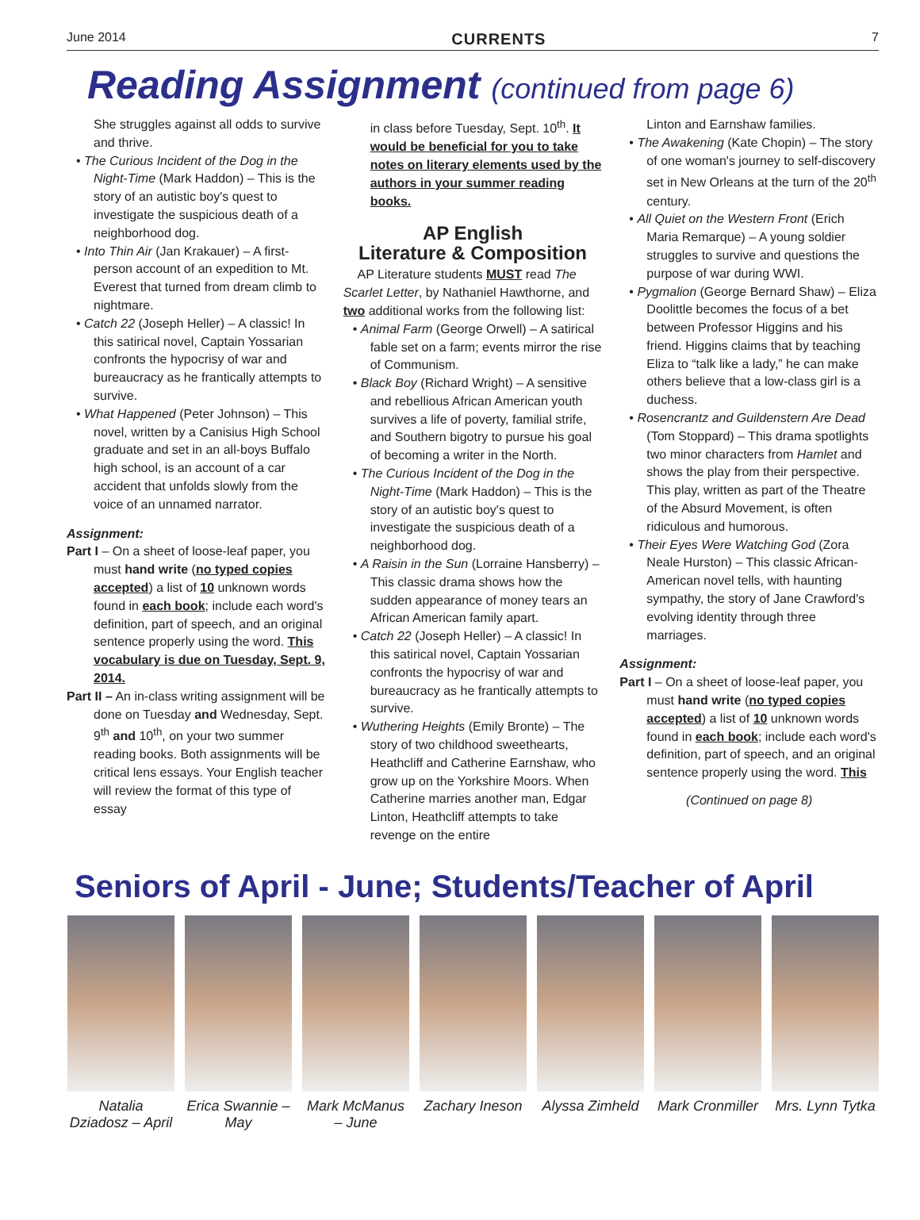June 2014 CURRENTS 7
Reading Assignment (continued from page 6)
She struggles against all odds to survive and thrive.
• The Curious Incident of the Dog in the Night-Time (Mark Haddon) – This is the story of an autistic boy's quest to investigate the suspicious death of a neighborhood dog.
• Into Thin Air (Jan Krakauer) – A first-person account of an expedition to Mt. Everest that turned from dream climb to nightmare.
• Catch 22 (Joseph Heller) – A classic! In this satirical novel, Captain Yossarian confronts the hypocrisy of war and bureaucracy as he frantically attempts to survive.
• What Happened (Peter Johnson) – This novel, written by a Canisius High School graduate and set in an all-boys Buffalo high school, is an account of a car accident that unfolds slowly from the voice of an unnamed narrator.
Assignment:
Part I – On a sheet of loose-leaf paper, you must hand write (no typed copies accepted) a list of 10 unknown words found in each book; include each word's definition, part of speech, and an original sentence properly using the word. This vocabulary is due on Tuesday, Sept. 9, 2014.
Part II – An in-class writing assignment will be done on Tuesday and Wednesday, Sept. 9<sup>th</sup> and 10<sup>th</sup>, on your two summer reading books. Both assignments will be critical lens essays. Your English teacher will review the format of this type of essay
in class before Tuesday, Sept. 10<sup>th</sup>. It would be beneficial for you to take notes on literary elements used by the authors in your summer reading books.
AP English
Literature & Composition
AP Literature students MUST read The Scarlet Letter, by Nathaniel Hawthorne, and two additional works from the following list:
• Animal Farm (George Orwell) – A satirical fable set on a farm; events mirror the rise of Communism.
• Black Boy (Richard Wright) – A sensitive and rebellious African American youth survives a life of poverty, familial strife, and Southern bigotry to pursue his goal of becoming a writer in the North.
• The Curious Incident of the Dog in the Night-Time (Mark Haddon) – This is the story of an autistic boy's quest to investigate the suspicious death of a neighborhood dog.
• A Raisin in the Sun (Lorraine Hansberry) – This classic drama shows how the sudden appearance of money tears an African American family apart.
• Catch 22 (Joseph Heller) – A classic! In this satirical novel, Captain Yossarian confronts the hypocrisy of war and bureaucracy as he frantically attempts to survive.
• Wuthering Heights (Emily Bronte) – The story of two childhood sweethearts, Heathcliff and Catherine Earnshaw, who grow up on the Yorkshire Moors. When Catherine marries another man, Edgar Linton, Heathcliff attempts to take revenge on the entire
Linton and Earnshaw families.
• The Awakening (Kate Chopin) – The story of one woman's journey to self-discovery set in New Orleans at the turn of the 20<sup>th</sup> century.
• All Quiet on the Western Front (Erich Maria Remarque) – A young soldier struggles to survive and questions the purpose of war during WWI.
• Pygmalion (George Bernard Shaw) – Eliza Doolittle becomes the focus of a bet between Professor Higgins and his friend. Higgins claims that by teaching Eliza to “talk like a lady,” he can make others believe that a low-class girl is a duchess.
• Rosencrantz and Guildenstern Are Dead (Tom Stoppard) – This drama spotlights two minor characters from Hamlet and shows the play from their perspective. This play, written as part of the Theatre of the Absurd Movement, is often ridiculous and humorous.
• Their Eyes Were Watching God (Zora Neale Hurston) – This classic African-American novel tells, with haunting sympathy, the story of Jane Crawford's evolving identity through three marriages.
Assignment:
Part I – On a sheet of loose-leaf paper, you must hand write (no typed copies accepted) a list of 10 unknown words found in each book; include each word's definition, part of speech, and an original sentence properly using the word. This
(Continued on page 8)
Seniors of April - June; Students/Teacher of April
Natalia Dziadosz – April Erica Swannie – May Mark McManus – June Zachary Ineson Alyssa Zimheld Mark Cronmiller Mrs. Lynn Tytka